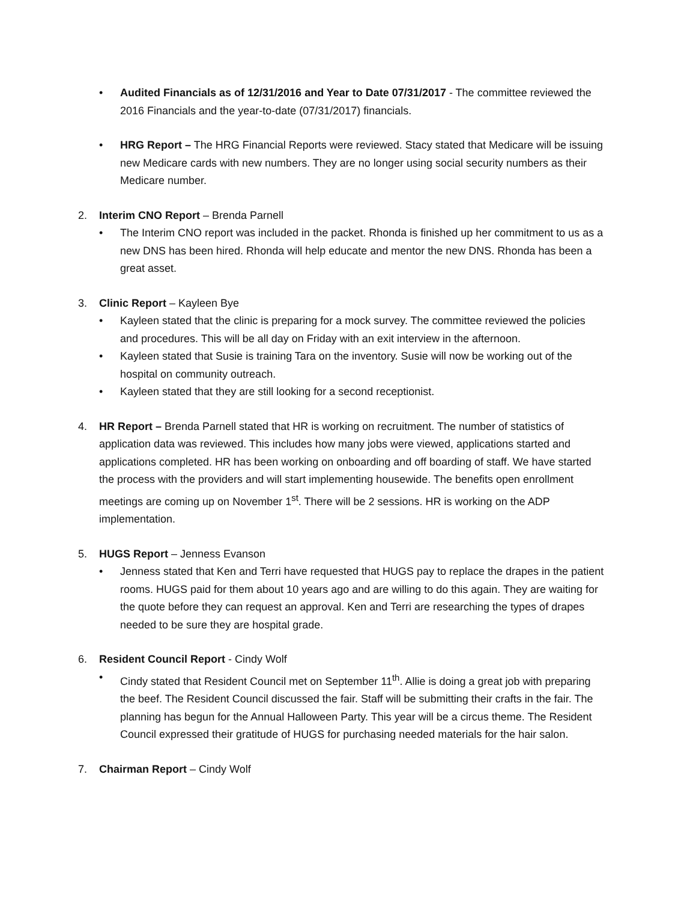• Audited Financials as of 12/31/2016 and Year to Date 07/31/2017 - The committee reviewed the 2016 Financials and the year-to-date (07/31/2017) financials.
• HRG Report – The HRG Financial Reports were reviewed. Stacy stated that Medicare will be issuing new Medicare cards with new numbers. They are no longer using social security numbers as their Medicare number.
2. Interim CNO Report – Brenda Parnell
• The Interim CNO report was included in the packet. Rhonda is finished up her commitment to us as a new DNS has been hired. Rhonda will help educate and mentor the new DNS. Rhonda has been a great asset.
3. Clinic Report – Kayleen Bye
• Kayleen stated that the clinic is preparing for a mock survey. The committee reviewed the policies and procedures. This will be all day on Friday with an exit interview in the afternoon.
• Kayleen stated that Susie is training Tara on the inventory. Susie will now be working out of the hospital on community outreach.
• Kayleen stated that they are still looking for a second receptionist.
4. HR Report – Brenda Parnell stated that HR is working on recruitment. The number of statistics of application data was reviewed. This includes how many jobs were viewed, applications started and applications completed. HR has been working on onboarding and off boarding of staff. We have started the process with the providers and will start implementing housewide. The benefits open enrollment meetings are coming up on November 1<sup>st</sup>. There will be 2 sessions. HR is working on the ADP implementation.
5. HUGS Report – Jenness Evanson
• Jenness stated that Ken and Terri have requested that HUGS pay to replace the drapes in the patient rooms. HUGS paid for them about 10 years ago and are willing to do this again. They are waiting for the quote before they can request an approval. Ken and Terri are researching the types of drapes needed to be sure they are hospital grade.
6. Resident Council Report - Cindy Wolf
• Cindy stated that Resident Council met on September 11<sup>th</sup>. Allie is doing a great job with preparing the beef. The Resident Council discussed the fair. Staff will be submitting their crafts in the fair. The planning has begun for the Annual Halloween Party. This year will be a circus theme. The Resident Council expressed their gratitude of HUGS for purchasing needed materials for the hair salon.
7. Chairman Report – Cindy Wolf